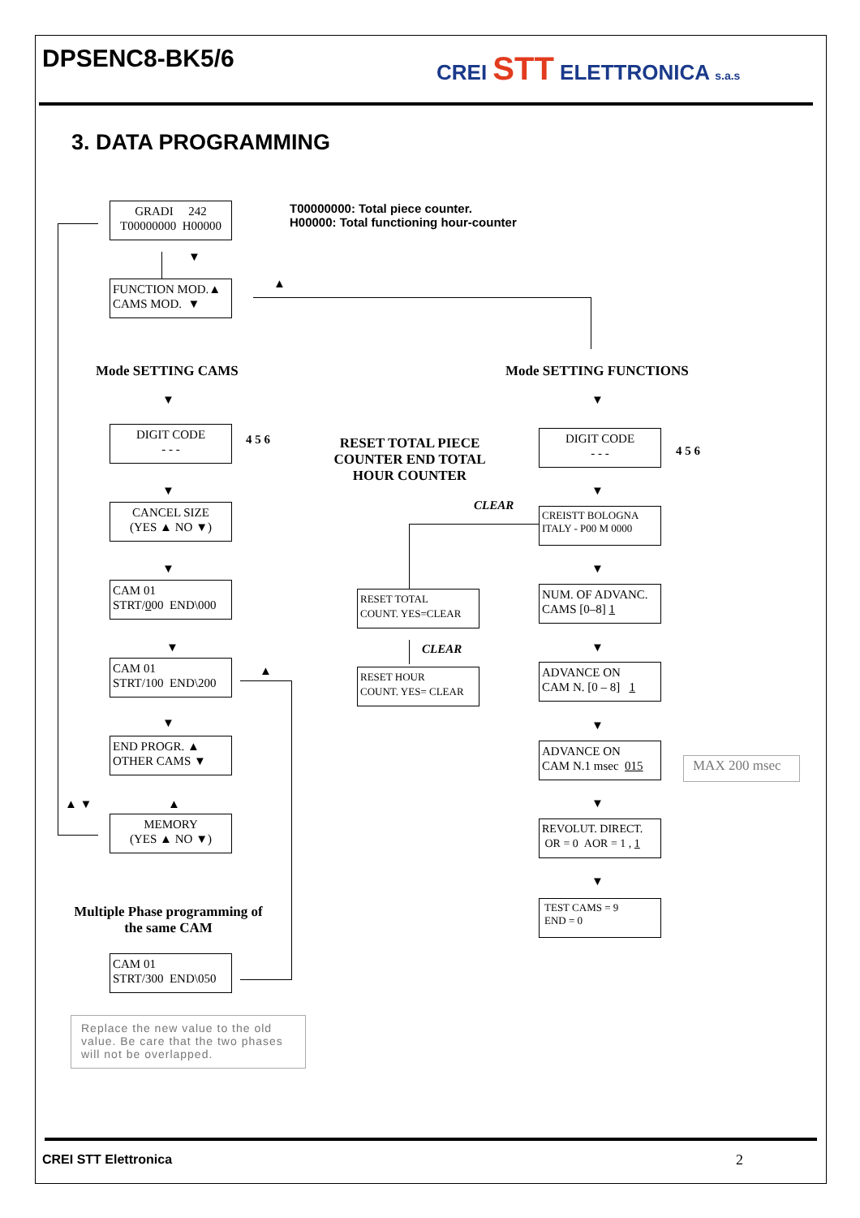DPSENC8-BK5/6 CREI STT ELETTRONICA s.a.s
3. DATA PROGRAMMING
GRADI 242
T00000000 H00000
T00000000: Total piece counter.
H00000: Total functioning hour-counter
▼
FUNCTION MOD.▲
CAMS MOD. ▼
▲
Mode SETTING CAMS Mode SETTING FUNCTIONS
▼ ▼
DIGIT CODE
- - -
4 5 6
RESET TOTAL PIECE COUNTER END TOTAL HOUR COUNTER
DIGIT CODE
- - -
4 5 6
▼ ▼
CLEAR
CANCEL SIZE
(YES ▲ NO ▼)
CREISTT BOLOGNA
ITALY - P00 M 0000
▼ ▼
CAM 01
STRT/000 END\000
RESET TOTAL
COUNT. YES=CLEAR
NUM. OF ADVANC.
CAMS [0–8] 1
▼ CLEAR ▼
CAM 01
STRT/100 END\200
▲
RESET HOUR
COUNT. YES= CLEAR
ADVANCE ON
CAM N. [0 – 8] 1
▼ ▼
END PROGR. ▲
OTHER CAMS ▼
ADVANCE ON
CAM N.1 msec 015
MAX 200 msec
▲ ▼ ▲ ▼
MEMORY
(YES ▲ NO ▼)
REVOLUT. DIRECT.
OR = 0 AOR = 1 , 1
▼
TEST CAMS = 9
END = 0
Multiple Phase programming of the same CAM
CAM 01
STRT/300 END\050
Replace the new value to the old value. Be care that the two phases will not be overlapped.
CREI STT Elettronica 2